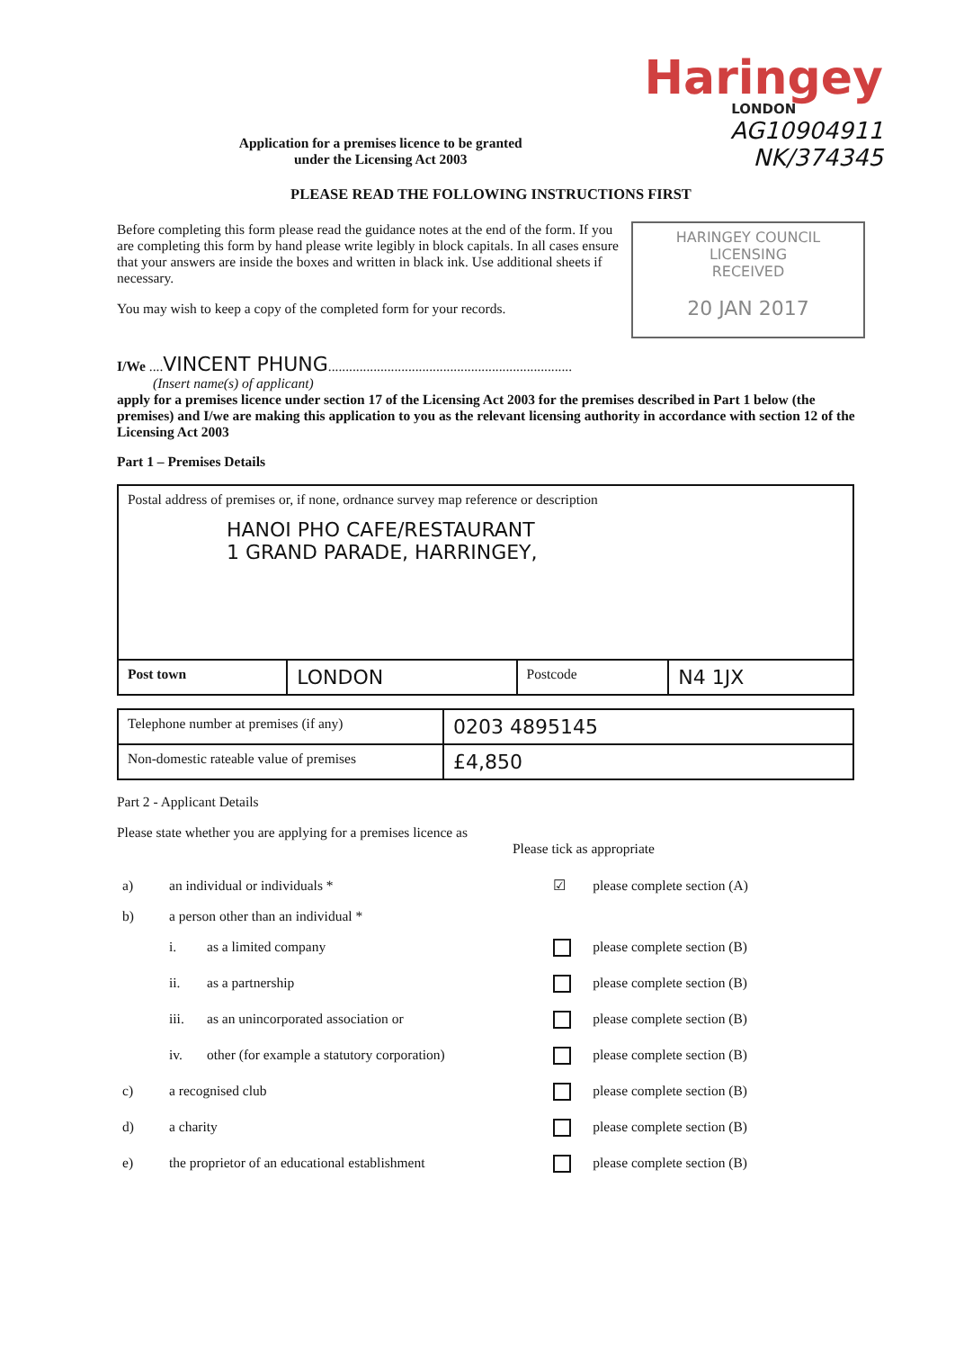Haringey
LONDON
AG10904911
NK/374345
Application for a premises licence to be granted
under the Licensing Act 2003
PLEASE READ THE FOLLOWING INSTRUCTIONS FIRST
HARINGEY COUNCIL
LICENSING
RECEIVED
20 JAN 2017
Before completing this form please read the guidance notes at the end of the form. If you are completing this form by hand please write legibly in block capitals. In all cases ensure that your answers are inside the boxes and written in black ink. Use additional sheets if necessary.
You may wish to keep a copy of the completed form for your records.
I/We ....VINCENT PHUNG......................................................................
(Insert name(s) of applicant)
apply for a premises licence under section 17 of the Licensing Act 2003 for the premises described in Part 1 below (the premises) and I/we are making this application to you as the relevant licensing authority in accordance with section 12 of the Licensing Act 2003
Part 1 – Premises Details
| Postal address of premises or, if none, ordnance survey map reference or description HANOI PHO CAFE/RESTAURANT 1 GRAND PARADE, HARRINGEY, | | | |
| Post town | LONDON | Postcode | N4 1JX |
| Telephone number at premises (if any) | 0203 4895145 |
| Non-domestic rateable value of premises | £4,850 |
Part 2 - Applicant Details
Please state whether you are applying for a premises licence as
Please tick as appropriate
| a) | an individual or individuals * | | ☑ | please complete section (A) |
| b) | a person other than an individual * | | | |
| | i. | as a limited company | | please complete section (B) |
| | ii. | as a partnership | | please complete section (B) |
| | iii. | as an unincorporated association or | | please complete section (B) |
| | iv. | other (for example a statutory corporation) | | please complete section (B) |
| c) | a recognised club | | | please complete section (B) |
| d) | a charity | | | please complete section (B) |
| e) | the proprietor of an educational establishment | | | please complete section (B) |